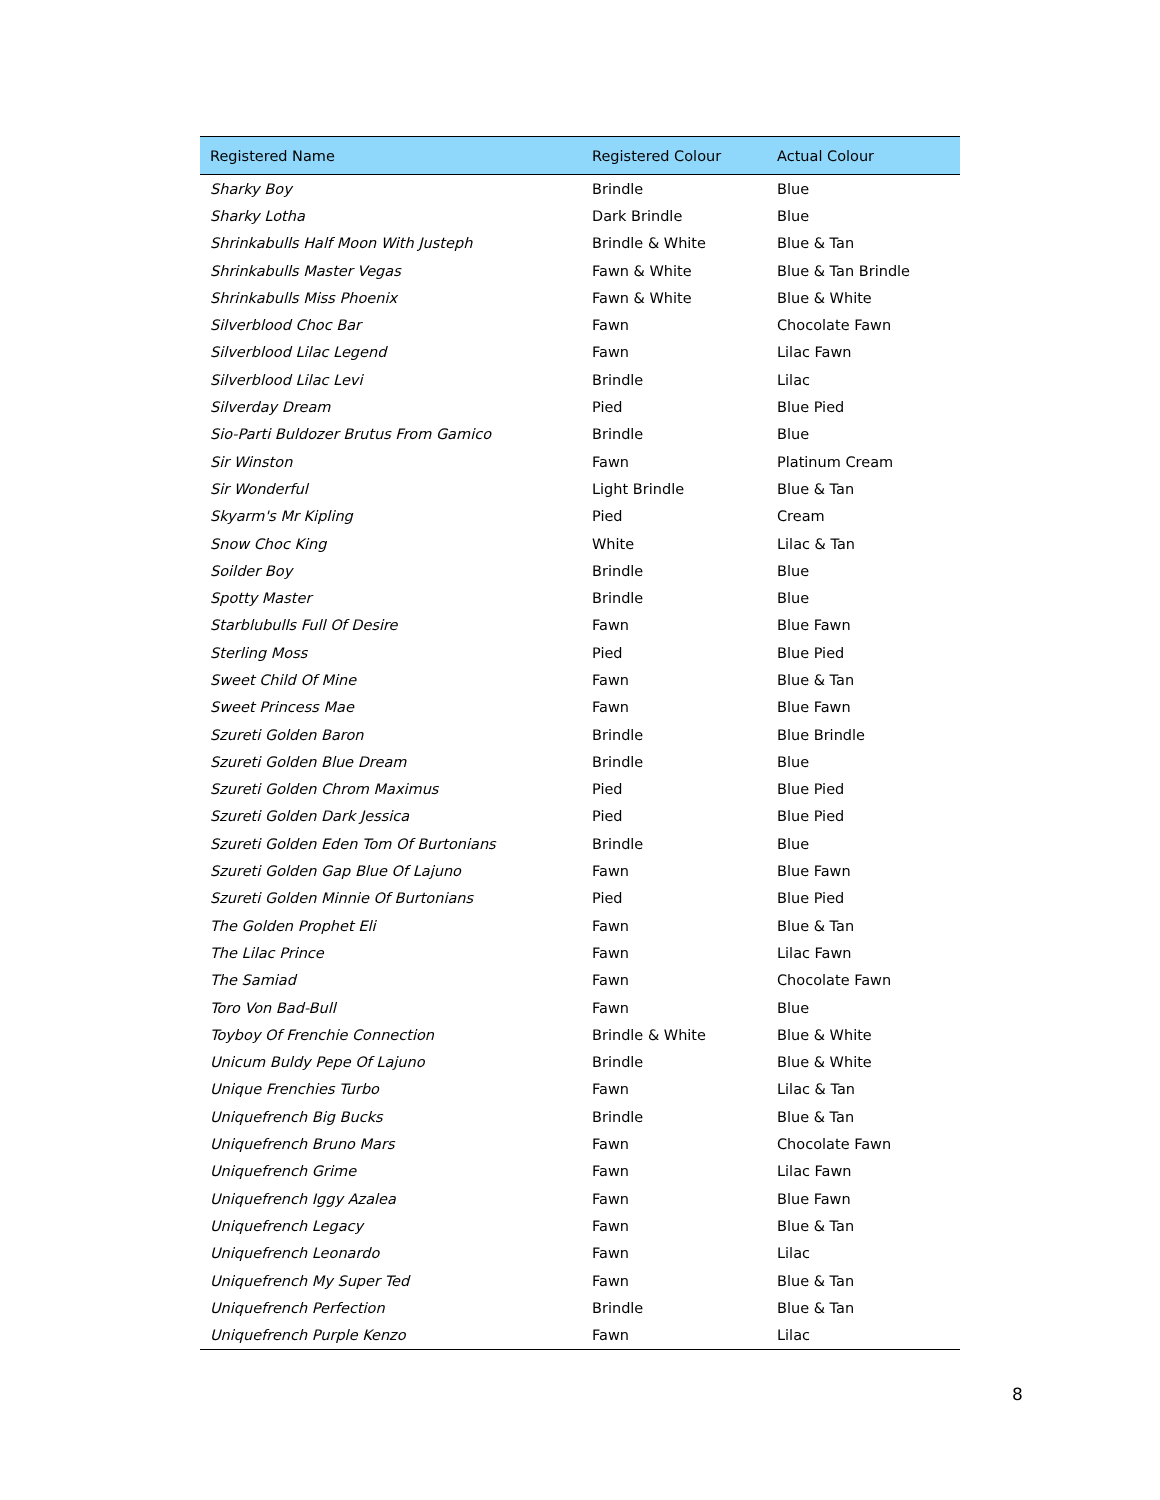| Registered Name | Registered Colour | Actual Colour |
| --- | --- | --- |
| Sharky Boy | Brindle | Blue |
| Sharky Lotha | Dark Brindle | Blue |
| Shrinkabulls Half Moon With Justeph | Brindle & White | Blue & Tan |
| Shrinkabulls Master Vegas | Fawn & White | Blue & Tan Brindle |
| Shrinkabulls Miss Phoenix | Fawn & White | Blue & White |
| Silverblood Choc Bar | Fawn | Chocolate Fawn |
| Silverblood Lilac Legend | Fawn | Lilac Fawn |
| Silverblood Lilac Levi | Brindle | Lilac |
| Silverday Dream | Pied | Blue Pied |
| Sio-Parti Buldozer Brutus From Gamico | Brindle | Blue |
| Sir Winston | Fawn | Platinum Cream |
| Sir Wonderful | Light Brindle | Blue & Tan |
| Skyarm's Mr Kipling | Pied | Cream |
| Snow Choc King | White | Lilac & Tan |
| Soilder Boy | Brindle | Blue |
| Spotty Master | Brindle | Blue |
| Starblubulls Full Of Desire | Fawn | Blue Fawn |
| Sterling Moss | Pied | Blue Pied |
| Sweet Child Of Mine | Fawn | Blue & Tan |
| Sweet Princess Mae | Fawn | Blue Fawn |
| Szureti Golden Baron | Brindle | Blue Brindle |
| Szureti Golden Blue Dream | Brindle | Blue |
| Szureti Golden Chrom Maximus | Pied | Blue Pied |
| Szureti Golden Dark Jessica | Pied | Blue Pied |
| Szureti Golden Eden Tom Of Burtonians | Brindle | Blue |
| Szureti Golden Gap Blue Of Lajuno | Fawn | Blue Fawn |
| Szureti Golden Minnie Of Burtonians | Pied | Blue Pied |
| The Golden Prophet Eli | Fawn | Blue & Tan |
| The Lilac Prince | Fawn | Lilac Fawn |
| The Samiad | Fawn | Chocolate Fawn |
| Toro Von Bad-Bull | Fawn | Blue |
| Toyboy Of Frenchie Connection | Brindle & White | Blue & White |
| Unicum Buldy Pepe Of Lajuno | Brindle | Blue & White |
| Unique Frenchies Turbo | Fawn | Lilac & Tan |
| Uniquefrench Big Bucks | Brindle | Blue & Tan |
| Uniquefrench Bruno Mars | Fawn | Chocolate Fawn |
| Uniquefrench Grime | Fawn | Lilac Fawn |
| Uniquefrench Iggy Azalea | Fawn | Blue Fawn |
| Uniquefrench Legacy | Fawn | Blue & Tan |
| Uniquefrench Leonardo | Fawn | Lilac |
| Uniquefrench My Super Ted | Fawn | Blue & Tan |
| Uniquefrench Perfection | Brindle | Blue & Tan |
| Uniquefrench Purple Kenzo | Fawn | Lilac |
8